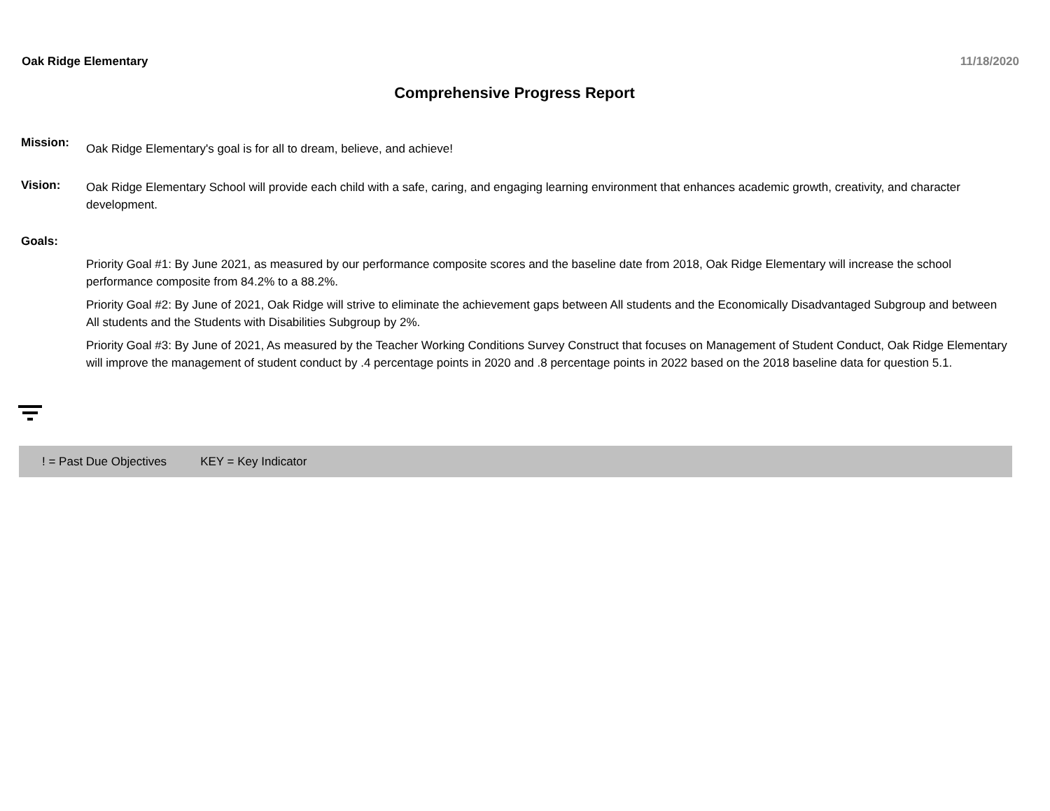Oak Ridge Elementary 11/18/2020
Comprehensive Progress Report
Mission:
Oak Ridge Elementary's goal is for all to dream, believe, and achieve!
Vision:
Oak Ridge Elementary School will provide each child with a safe, caring, and engaging learning environment that enhances academic growth, creativity, and character development.
Goals:
Priority Goal #1: By June 2021, as measured by our performance composite scores and the baseline date from 2018, Oak Ridge Elementary will increase the school performance composite from 84.2% to a 88.2%.
Priority Goal #2: By June of 2021, Oak Ridge will strive to eliminate the achievement gaps between All students and the Economically Disadvantaged Subgroup and between All students and the Students with Disabilities Subgroup by 2%.
Priority Goal #3: By June of 2021, As measured by the Teacher Working Conditions Survey Construct that focuses on Management of Student Conduct, Oak Ridge Elementary will improve the management of student conduct by .4 percentage points in 2020 and .8 percentage points in 2022 based on the 2018 baseline data for question 5.1.
! = Past Due Objectives KEY = Key Indicator